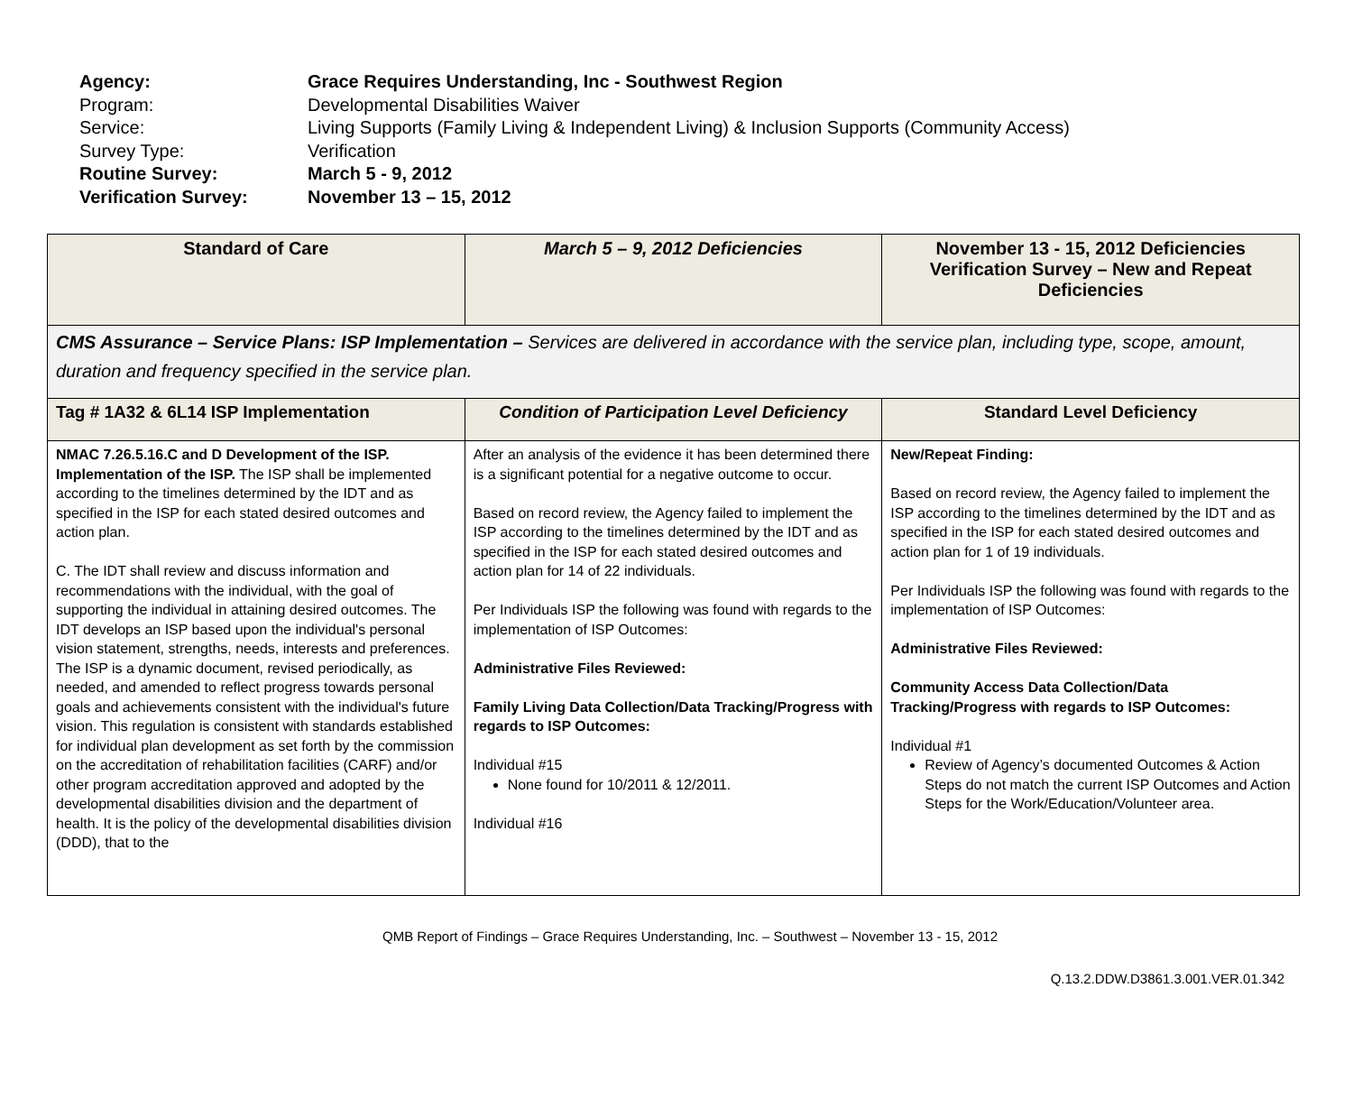Agency: Grace Requires Understanding, Inc - Southwest Region
Program: Developmental Disabilities Waiver
Service: Living Supports (Family Living & Independent Living) & Inclusion Supports (Community Access)
Survey Type: Verification
Routine Survey: March 5 - 9, 2012
Verification Survey: November 13 – 15, 2012
| Standard of Care | March 5 – 9, 2012 Deficiencies | November 13 - 15, 2012 Deficiencies Verification Survey – New and Repeat Deficiencies |
| --- | --- | --- |
| CMS Assurance – Service Plans: ISP Implementation – Services are delivered in accordance with the service plan, including type, scope, amount, duration and frequency specified in the service plan. | | |
| Tag # 1A32 & 6L14 ISP Implementation | Condition of Participation Level Deficiency | Standard Level Deficiency |
| NMAC 7.26.5.16.C and D Development of the ISP. Implementation of the ISP. The ISP shall be implemented according to the timelines determined by the IDT and as specified in the ISP for each stated desired outcomes and action plan. C. The IDT shall review and discuss information and recommendations with the individual, with the goal of supporting the individual in attaining desired outcomes. The IDT develops an ISP based upon the individual's personal vision statement, strengths, needs, interests and preferences. The ISP is a dynamic document, revised periodically, as needed, and amended to reflect progress towards personal goals and achievements consistent with the individual's future vision. This regulation is consistent with standards established for individual plan development as set forth by the commission on the accreditation of rehabilitation facilities (CARF) and/or other program accreditation approved and adopted by the developmental disabilities division and the department of health. It is the policy of the developmental disabilities division (DDD), that to the | After an analysis of the evidence it has been determined there is a significant potential for a negative outcome to occur. Based on record review, the Agency failed to implement the ISP according to the timelines determined by the IDT and as specified in the ISP for each stated desired outcomes and action plan for 14 of 22 individuals. Per Individuals ISP the following was found with regards to the implementation of ISP Outcomes: Administrative Files Reviewed: Family Living Data Collection/Data Tracking/Progress with regards to ISP Outcomes: Individual #15 None found for 10/2011 & 12/2011. Individual #16 | New/Repeat Finding: Based on record review, the Agency failed to implement the ISP according to the timelines determined by the IDT and as specified in the ISP for each stated desired outcomes and action plan for 1 of 19 individuals. Per Individuals ISP the following was found with regards to the implementation of ISP Outcomes: Administrative Files Reviewed: Community Access Data Collection/Data Tracking/Progress with regards to ISP Outcomes: Individual #1 Review of Agency’s documented Outcomes & Action Steps do not match the current ISP Outcomes and Action Steps for the Work/Education/Volunteer area. |
QMB Report of Findings – Grace Requires Understanding, Inc. – Southwest – November 13 - 15, 2012
Q.13.2.DDW.D3861.3.001.VER.01.342